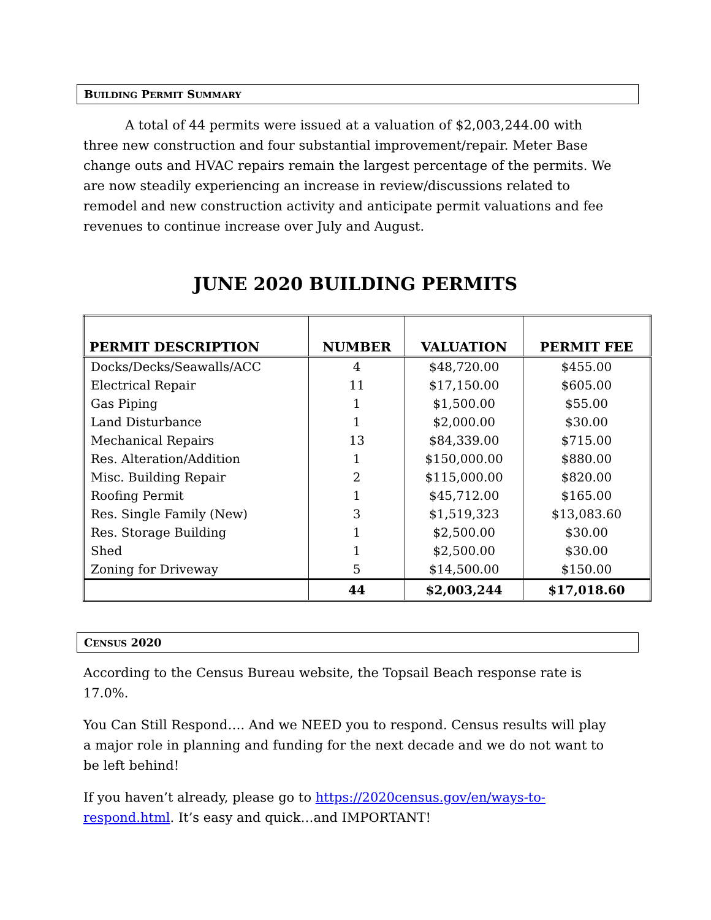BUILDING PERMIT SUMMARY
A total of 44 permits were issued at a valuation of $2,003,244.00 with three new construction and four substantial improvement/repair. Meter Base change outs and HVAC repairs remain the largest percentage of the permits. We are now steadily experiencing an increase in review/discussions related to remodel and new construction activity and anticipate permit valuations and fee revenues to continue increase over July and August.
JUNE 2020 BUILDING PERMITS
| PERMIT DESCRIPTION | NUMBER | VALUATION | PERMIT FEE |
| --- | --- | --- | --- |
| Docks/Decks/Seawalls/ACC | 4 | $48,720.00 | $455.00 |
| Electrical Repair | 11 | $17,150.00 | $605.00 |
| Gas Piping | 1 | $1,500.00 | $55.00 |
| Land Disturbance | 1 | $2,000.00 | $30.00 |
| Mechanical Repairs | 13 | $84,339.00 | $715.00 |
| Res. Alteration/Addition | 1 | $150,000.00 | $880.00 |
| Misc. Building Repair | 2 | $115,000.00 | $820.00 |
| Roofing Permit | 1 | $45,712.00 | $165.00 |
| Res. Single Family (New) | 3 | $1,519,323 | $13,083.60 |
| Res. Storage Building | 1 | $2,500.00 | $30.00 |
| Shed | 1 | $2,500.00 | $30.00 |
| Zoning for Driveway | 5 | $14,500.00 | $150.00 |
| | 44 | $2,003,244 | $17,018.60 |
CENSUS 2020
According to the Census Bureau website, the Topsail Beach response rate is 17.0%.
You Can Still Respond…. And we NEED you to respond. Census results will play a major role in planning and funding for the next decade and we do not want to be left behind!
If you haven’t already, please go to https://2020census.gov/en/ways-to-respond.html. It’s easy and quick…and IMPORTANT!